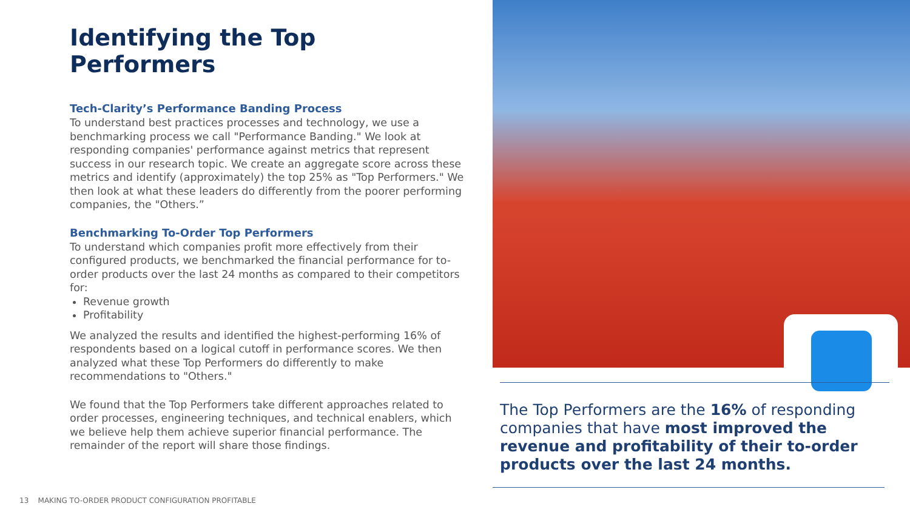Identifying the Top Performers
Tech-Clarity’s Performance Banding Process
To understand best practices processes and technology, we use a benchmarking process we call "Performance Banding." We look at responding companies' performance against metrics that represent success in our research topic. We create an aggregate score across these metrics and identify (approximately) the top 25% as "Top Performers." We then look at what these leaders do differently from the poorer performing companies, the "Others.”
Benchmarking To-Order Top Performers
To understand which companies profit more effectively from their configured products, we benchmarked the financial performance for to-order products over the last 24 months as compared to their competitors for:
Revenue growth
Profitability
We analyzed the results and identified the highest-performing 16% of respondents based on a logical cutoff in performance scores. We then analyzed what these Top Performers do differently to make recommendations to "Others."
We found that the Top Performers take different approaches related to order processes, engineering techniques, and technical enablers, which we believe help them achieve superior financial performance. The remainder of the report will share those findings.
The Top Performers are the 16% of responding companies that have most improved the revenue and profitability of their to-order products over the last 24 months.
13 MAKING TO-ORDER PRODUCT CONFIGURATION PROFITABLE